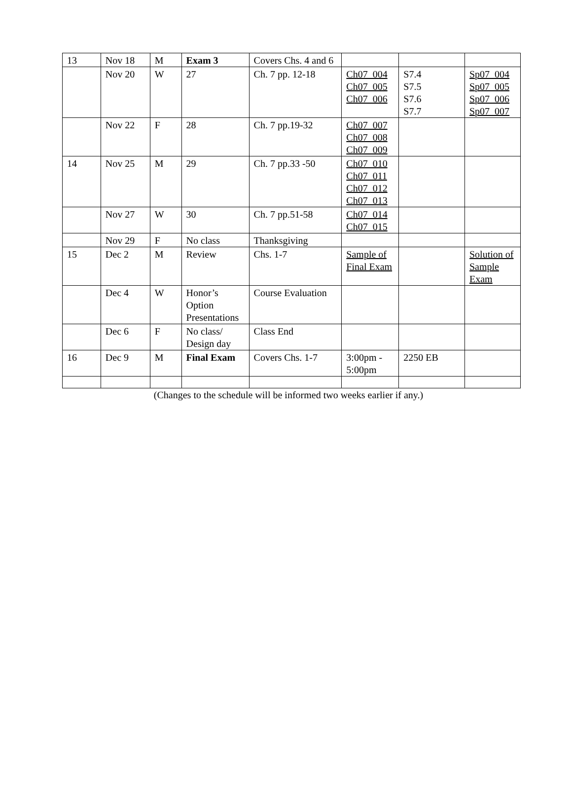| 13 | Nov 18 | M | Exam 3 | Covers Chs. 4 and 6 | | | |
| | Nov 20 | W | 27 | Ch. 7 pp. 12-18 | Ch07_004 Ch07_005 Ch07_006 | S7.4 S7.5 S7.6 S7.7 | Sp07_004 Sp07_005 Sp07_006 Sp07_007 |
| | Nov 22 | F | 28 | Ch. 7 pp.19-32 | Ch07_007 Ch07_008 Ch07_009 | | |
| 14 | Nov 25 | M | 29 | Ch. 7 pp.33 -50 | Ch07_010 Ch07_011 Ch07_012 Ch07_013 | | |
| | Nov 27 | W | 30 | Ch. 7 pp.51-58 | Ch07_014 Ch07_015 | | |
| | Nov 29 | F | No class | Thanksgiving | | | |
| 15 | Dec 2 | M | Review | Chs. 1-7 | Sample of Final Exam | | Solution of Sample Exam |
| | Dec 4 | W | Honor’s Option Presentations | Course Evaluation | | | |
| | Dec 6 | F | No class/ Design day | Class End | | | |
| 16 | Dec 9 | M | Final Exam | Covers Chs. 1-7 | 3:00pm - 5:00pm | 2250 EB | |
(Changes to the schedule will be informed two weeks earlier if any.)